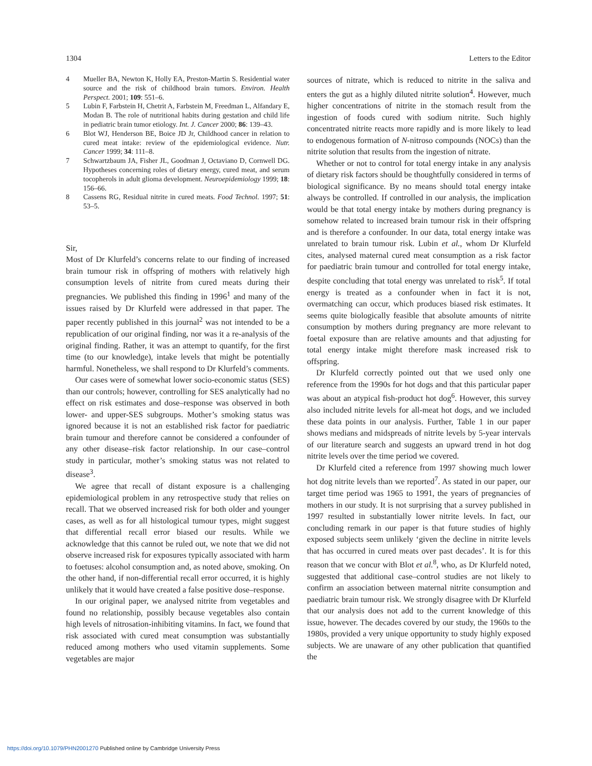1304 Letters to the Editor
4 Mueller BA, Newton K, Holly EA, Preston-Martin S. Residential water source and the risk of childhood brain tumors. Environ. Health Perspect. 2001; 109: 551–6.
5 Lubin F, Farbstein H, Chetrit A, Farbstein M, Freedman L, Alfandary E, Modan B. The role of nutritional habits during gestation and child life in pediatric brain tumor etiology. Int. J. Cancer 2000; 86: 139–43.
6 Blot WJ, Henderson BE, Boice JD Jr, Childhood cancer in relation to cured meat intake: review of the epidemiological evidence. Nutr. Cancer 1999; 34: 111–8.
7 Schwartzbaum JA, Fisher JL, Goodman J, Octaviano D, Cornwell DG. Hypotheses concerning roles of dietary energy, cured meat, and serum tocopherols in adult glioma development. Neuroepidemiology 1999; 18: 156–66.
8 Cassens RG, Residual nitrite in cured meats. Food Technol. 1997; 51: 53–5.
Sir,
Most of Dr Klurfeld’s concerns relate to our finding of increased brain tumour risk in offspring of mothers with relatively high consumption levels of nitrite from cured meats during their pregnancies. We published this finding in 1996<sup>1</sup> and many of the issues raised by Dr Klurfeld were addressed in that paper. The paper recently published in this journal<sup>2</sup> was not intended to be a republication of our original finding, nor was it a re-analysis of the original finding. Rather, it was an attempt to quantify, for the first time (to our knowledge), intake levels that might be potentially harmful. Nonetheless, we shall respond to Dr Klurfeld’s comments.
Our cases were of somewhat lower socio-economic status (SES) than our controls; however, controlling for SES analytically had no effect on risk estimates and dose–response was observed in both lower- and upper-SES subgroups. Mother’s smoking status was ignored because it is not an established risk factor for paediatric brain tumour and therefore cannot be considered a confounder of any other disease–risk factor relationship. In our case–control study in particular, mother’s smoking status was not related to disease<sup>3</sup>.
We agree that recall of distant exposure is a challenging epidemiological problem in any retrospective study that relies on recall. That we observed increased risk for both older and younger cases, as well as for all histological tumour types, might suggest that differential recall error biased our results. While we acknowledge that this cannot be ruled out, we note that we did not observe increased risk for exposures typically associated with harm to foetuses: alcohol consumption and, as noted above, smoking. On the other hand, if non-differential recall error occurred, it is highly unlikely that it would have created a false positive dose–response.
In our original paper, we analysed nitrite from vegetables and found no relationship, possibly because vegetables also contain high levels of nitrosation-inhibiting vitamins. In fact, we found that risk associated with cured meat consumption was substantially reduced among mothers who used vitamin supplements. Some vegetables are major
sources of nitrate, which is reduced to nitrite in the saliva and enters the gut as a highly diluted nitrite solution<sup>4</sup>. However, much higher concentrations of nitrite in the stomach result from the ingestion of foods cured with sodium nitrite. Such highly concentrated nitrite reacts more rapidly and is more likely to lead to endogenous formation of N-nitroso compounds (NOCs) than the nitrite solution that results from the ingestion of nitrate.
Whether or not to control for total energy intake in any analysis of dietary risk factors should be thoughtfully considered in terms of biological significance. By no means should total energy intake always be controlled. If controlled in our analysis, the implication would be that total energy intake by mothers during pregnancy is somehow related to increased brain tumour risk in their offspring and is therefore a confounder. In our data, total energy intake was unrelated to brain tumour risk. Lubin et al., whom Dr Klurfeld cites, analysed maternal cured meat consumption as a risk factor for paediatric brain tumour and controlled for total energy intake, despite concluding that total energy was unrelated to risk<sup>5</sup>. If total energy is treated as a confounder when in fact it is not, overmatching can occur, which produces biased risk estimates. It seems quite biologically feasible that absolute amounts of nitrite consumption by mothers during pregnancy are more relevant to foetal exposure than are relative amounts and that adjusting for total energy intake might therefore mask increased risk to offspring.
Dr Klurfeld correctly pointed out that we used only one reference from the 1990s for hot dogs and that this particular paper was about an atypical fish-product hot dog<sup>6</sup>. However, this survey also included nitrite levels for all-meat hot dogs, and we included these data points in our analysis. Further, Table 1 in our paper shows medians and midspreads of nitrite levels by 5-year intervals of our literature search and suggests an upward trend in hot dog nitrite levels over the time period we covered.
Dr Klurfeld cited a reference from 1997 showing much lower hot dog nitrite levels than we reported<sup>7</sup>. As stated in our paper, our target time period was 1965 to 1991, the years of pregnancies of mothers in our study. It is not surprising that a survey published in 1997 resulted in substantially lower nitrite levels. In fact, our concluding remark in our paper is that future studies of highly exposed subjects seem unlikely ‘given the decline in nitrite levels that has occurred in cured meats over past decades’. It is for this reason that we concur with Blot et al.<sup>8</sup>, who, as Dr Klurfeld noted, suggested that additional case–control studies are not likely to confirm an association between maternal nitrite consumption and paediatric brain tumour risk. We strongly disagree with Dr Klurfeld that our analysis does not add to the current knowledge of this issue, however. The decades covered by our study, the 1960s to the 1980s, provided a very unique opportunity to study highly exposed subjects. We are unaware of any other publication that quantified the
https://doi.org/10.1079/PHN2001270 Published online by Cambridge University Press